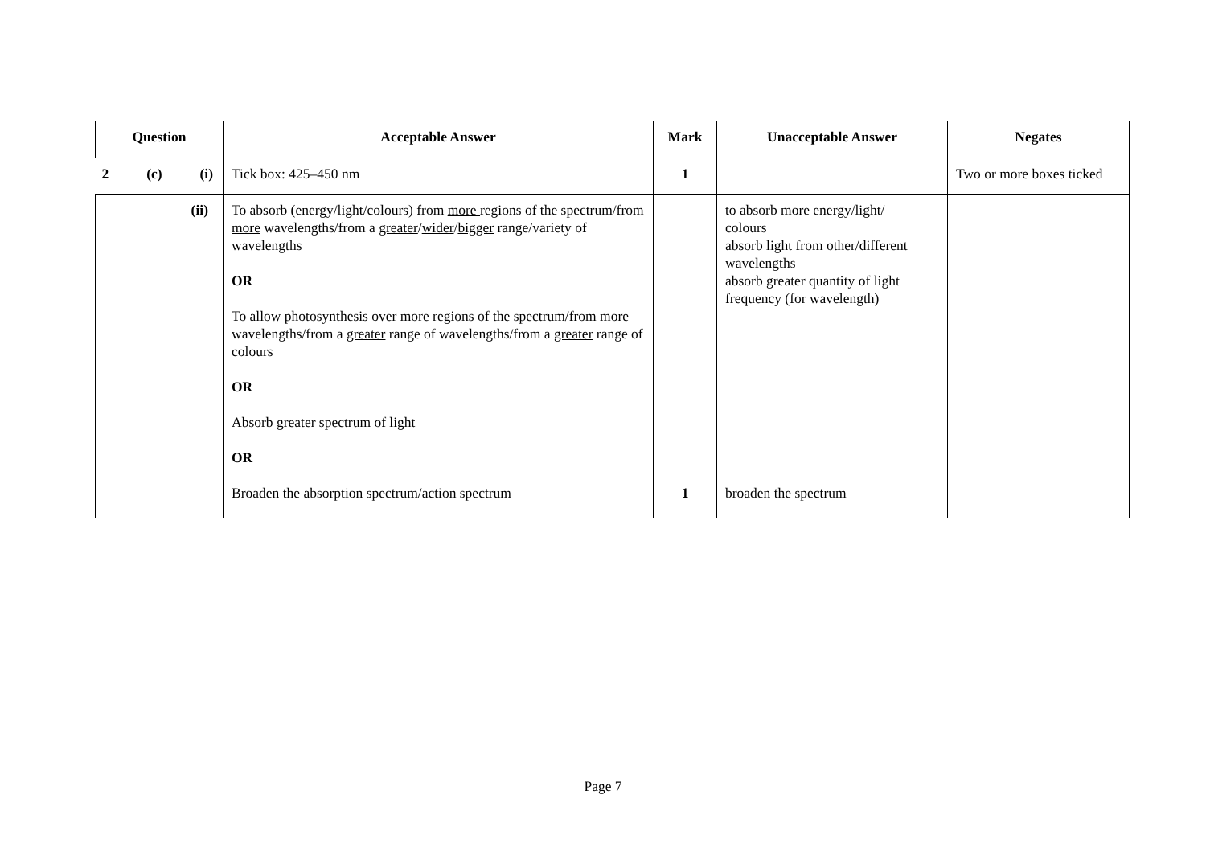| Question | Acceptable Answer | Mark | Unacceptable Answer | Negates |
| --- | --- | --- | --- | --- |
| 2 (c) (i) | Tick box: 425–450 nm | 1 | | Two or more boxes ticked |
| (ii) | To absorb (energy/light/colours) from more regions of the spectrum/from more wavelengths/from a greater / wider / bigger range/variety of wavelengths OR To allow photosynthesis over more regions of the spectrum/from more wavelengths/from a greater range of wavelengths/from a greater range of colours OR Absorb greater spectrum of light OR Broaden the absorption spectrum/action spectrum | 1 | to absorb more energy/light/ colours absorb light from other/different wavelengths absorb greater quantity of light frequency (for wavelength) broaden the spectrum | |
Page 7